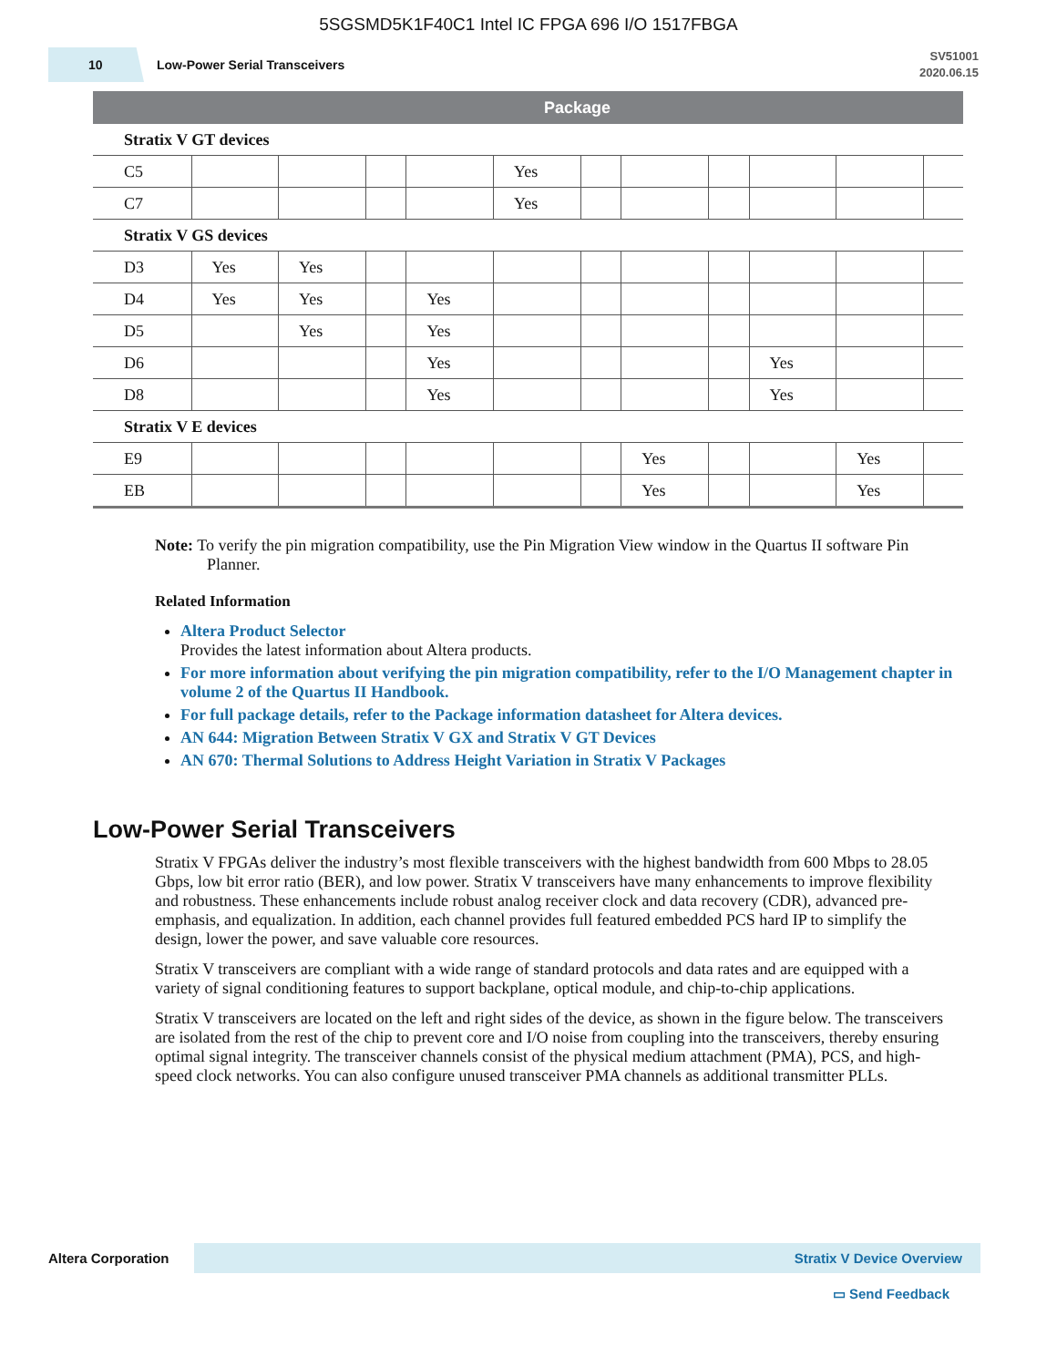5SGSMD5K1F40C1 Intel IC FPGA 696 I/O 1517FBGA
10
Low-Power Serial Transceivers
SV51001
2020.06.15
| | Package | | | | | | | | | | |
| --- | --- | --- | --- | --- | --- | --- | --- | --- | --- | --- | --- |
| Stratix V GT devices | | | | | | | | | | | |
| C5 | | | | | Yes | | | | | | |
| C7 | | | | | Yes | | | | | | |
| Stratix V GS devices | | | | | | | | | | | |
| D3 | Yes | Yes | | | | | | | | | |
| D4 | Yes | Yes | | Yes | | | | | | | |
| D5 | | Yes | | Yes | | | | | | | |
| D6 | | | | Yes | | | | | Yes | | |
| D8 | | | | Yes | | | | | Yes | | |
| Stratix V E devices | | | | | | | | | | | |
| E9 | | | | | | | Yes | | | Yes | |
| EB | | | | | | | Yes | | | Yes | |
Note: To verify the pin migration compatibility, use the Pin Migration View window in the Quartus II software Pin Planner.
Related Information
Altera Product Selector
Provides the latest information about Altera products.
For more information about verifying the pin migration compatibility, refer to the I/O Management chapter in volume 2 of the Quartus II Handbook.
For full package details, refer to the Package information datasheet for Altera devices.
AN 644: Migration Between Stratix V GX and Stratix V GT Devices
AN 670: Thermal Solutions to Address Height Variation in Stratix V Packages
Low-Power Serial Transceivers
Stratix V FPGAs deliver the industry’s most flexible transceivers with the highest bandwidth from 600 Mbps to 28.05 Gbps, low bit error ratio (BER), and low power. Stratix V transceivers have many enhancements to improve flexibility and robustness. These enhancements include robust analog receiver clock and data recovery (CDR), advanced pre-emphasis, and equalization. In addition, each channel provides full featured embedded PCS hard IP to simplify the design, lower the power, and save valuable core resources.
Stratix V transceivers are compliant with a wide range of standard protocols and data rates and are equipped with a variety of signal conditioning features to support backplane, optical module, and chip-to-chip applications.
Stratix V transceivers are located on the left and right sides of the device, as shown in the figure below. The transceivers are isolated from the rest of the chip to prevent core and I/O noise from coupling into the transceivers, thereby ensuring optimal signal integrity. The transceiver channels consist of the physical medium attachment (PMA), PCS, and high-speed clock networks. You can also configure unused transceiver PMA channels as additional transmitter PLLs.
Altera Corporation Stratix V Device Overview
▭ Send Feedback